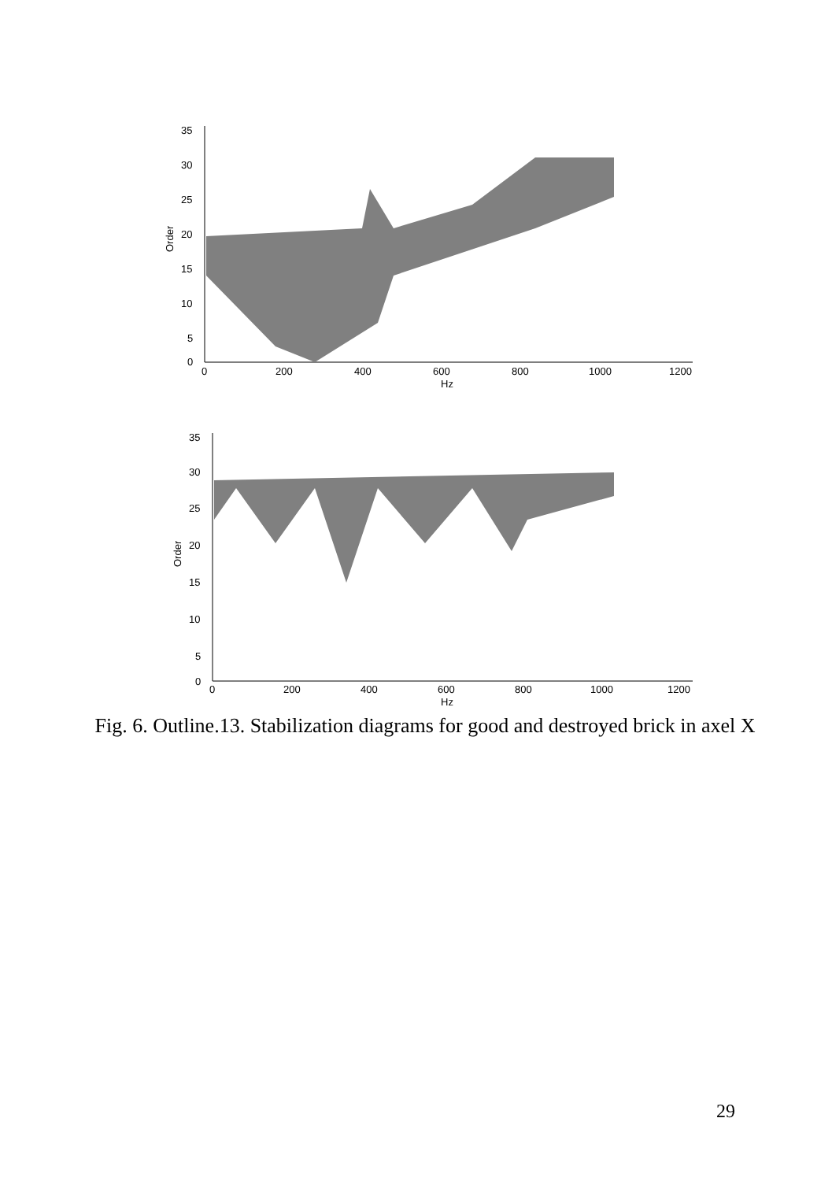35
30
25
20
15
10
5
0
0
200
400
600
800
1000
1200
Hz
Order
35
30
25
20
15
10
5
0
0
200
400
600
800
1000
1200
Hz
Order
Fig. 6. Outline.13. Stabilization diagrams for good and destroyed brick in axel X
29